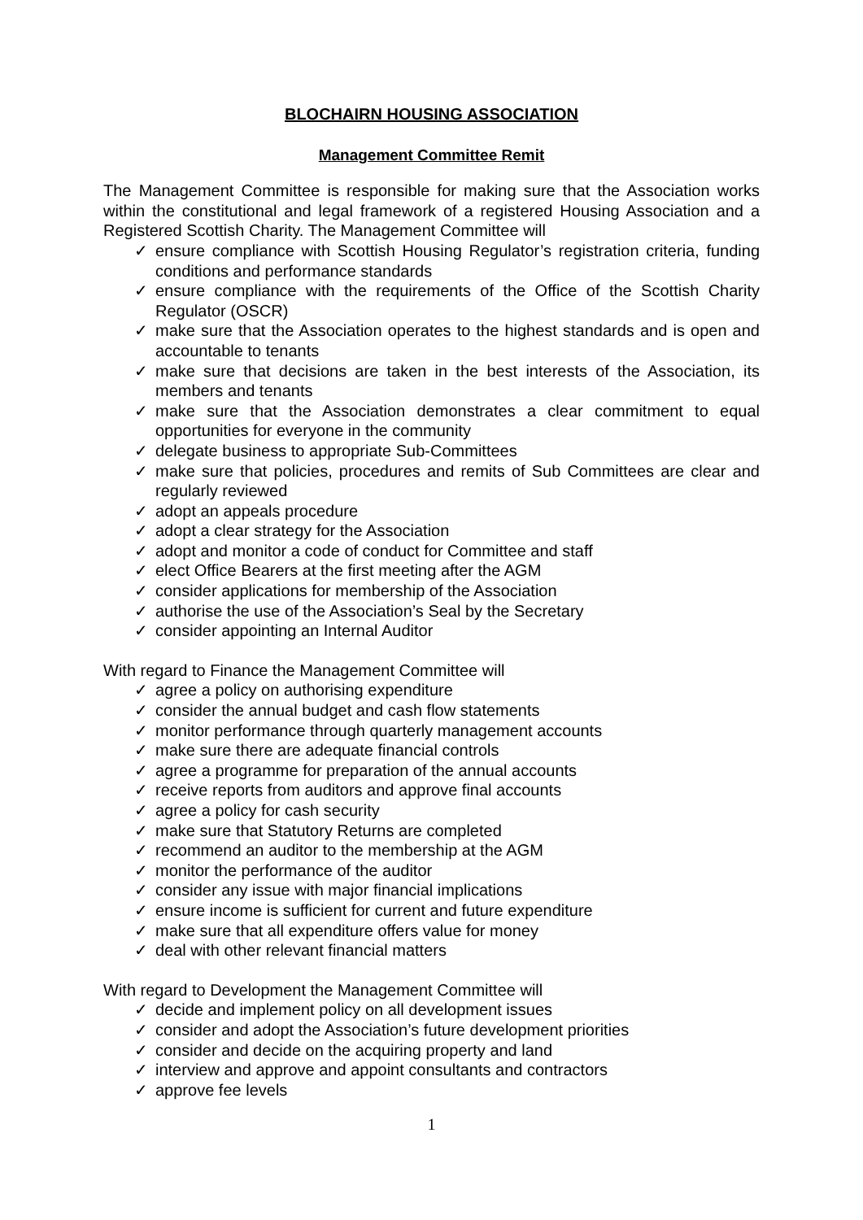BLOCHAIRN HOUSING ASSOCIATION
Management Committee Remit
The Management Committee is responsible for making sure that the Association works within the constitutional and legal framework of a registered Housing Association and a Registered Scottish Charity. The Management Committee will
✓ ensure compliance with Scottish Housing Regulator’s registration criteria, funding conditions and performance standards
✓ ensure compliance with the requirements of the Office of the Scottish Charity Regulator (OSCR)
✓ make sure that the Association operates to the highest standards and is open and accountable to tenants
✓ make sure that decisions are taken in the best interests of the Association, its members and tenants
✓ make sure that the Association demonstrates a clear commitment to equal opportunities for everyone in the community
✓ delegate business to appropriate Sub-Committees
✓ make sure that policies, procedures and remits of Sub Committees are clear and regularly reviewed
✓ adopt an appeals procedure
✓ adopt a clear strategy for the Association
✓ adopt and monitor a code of conduct for Committee and staff
✓ elect Office Bearers at the first meeting after the AGM
✓ consider applications for membership of the Association
✓ authorise the use of the Association’s Seal by the Secretary
✓ consider appointing an Internal Auditor
With regard to Finance the Management Committee will
✓ agree a policy on authorising expenditure
✓ consider the annual budget and cash flow statements
✓ monitor performance through quarterly management accounts
✓ make sure there are adequate financial controls
✓ agree a programme for preparation of the annual accounts
✓ receive reports from auditors and approve final accounts
✓ agree a policy for cash security
✓ make sure that Statutory Returns are completed
✓ recommend an auditor to the membership at the AGM
✓ monitor the performance of the auditor
✓ consider any issue with major financial implications
✓ ensure income is sufficient for current and future expenditure
✓ make sure that all expenditure offers value for money
✓ deal with other relevant financial matters
With regard to Development the Management Committee will
✓ decide and implement policy on all development issues
✓ consider and adopt the Association’s future development priorities
✓ consider and decide on the acquiring property and land
✓ interview and approve and appoint consultants and contractors
✓ approve fee levels
1